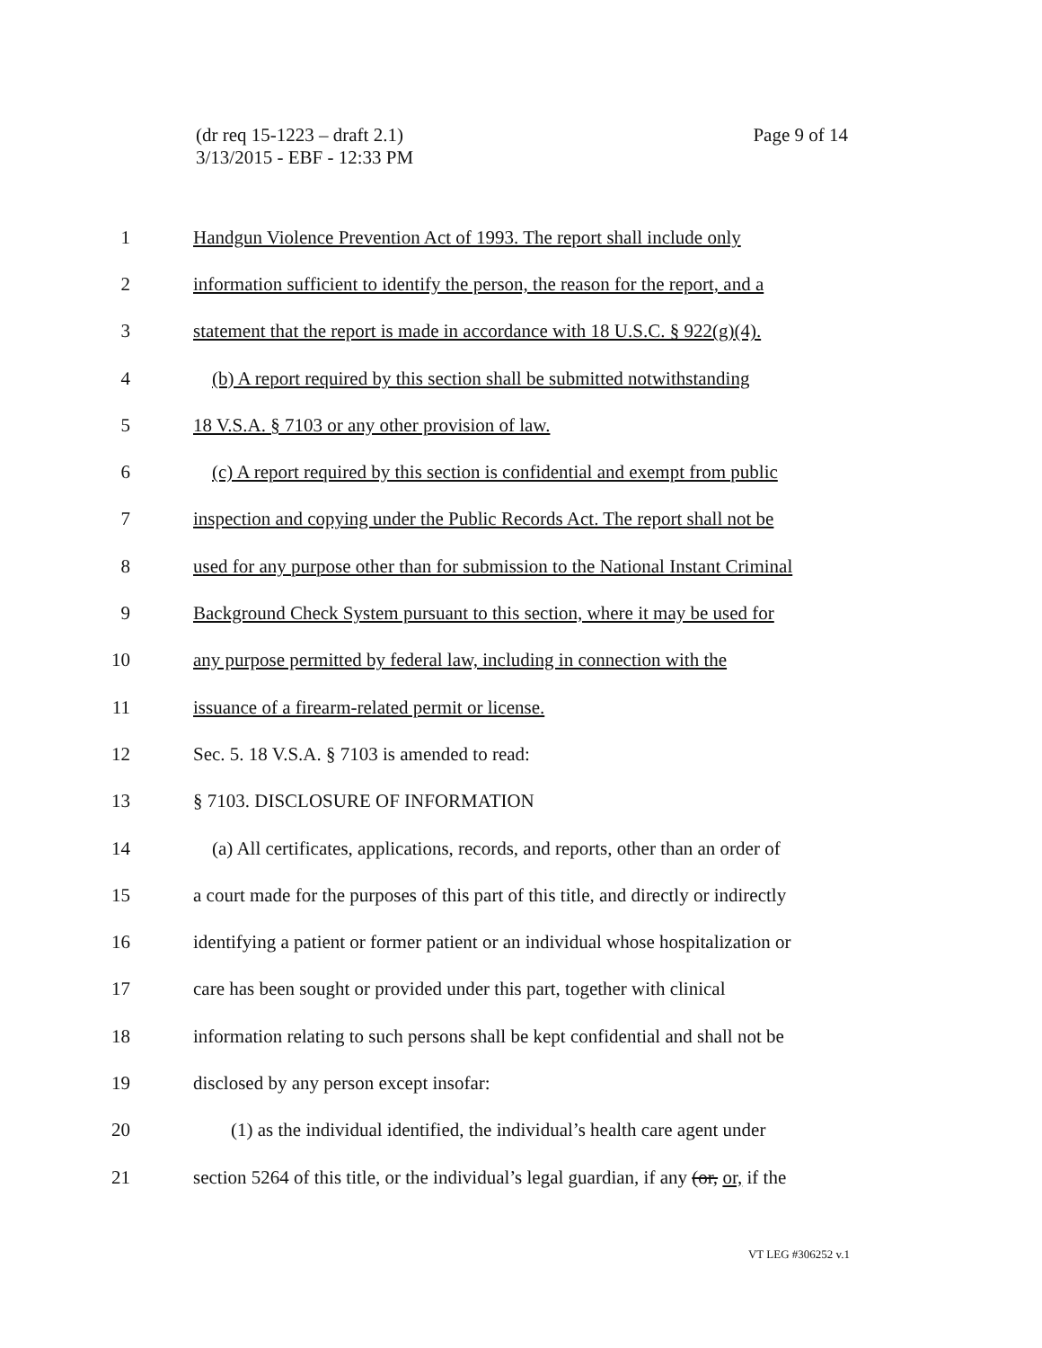(dr req 15-1223 – draft 2.1)
3/13/2015 - EBF - 12:33 PM
Page 9 of 14
1 Handgun Violence Prevention Act of 1993. The report shall include only
2 information sufficient to identify the person, the reason for the report, and a
3 statement that the report is made in accordance with 18 U.S.C. § 922(g)(4).
4 (b) A report required by this section shall be submitted notwithstanding
5 18 V.S.A. § 7103 or any other provision of law.
6 (c) A report required by this section is confidential and exempt from public
7 inspection and copying under the Public Records Act. The report shall not be
8 used for any purpose other than for submission to the National Instant Criminal
9 Background Check System pursuant to this section, where it may be used for
10 any purpose permitted by federal law, including in connection with the
11 issuance of a firearm-related permit or license.
12 Sec. 5. 18 V.S.A. § 7103 is amended to read:
13 § 7103. DISCLOSURE OF INFORMATION
14 (a) All certificates, applications, records, and reports, other than an order of
15 a court made for the purposes of this part of this title, and directly or indirectly
16 identifying a patient or former patient or an individual whose hospitalization or
17 care has been sought or provided under this part, together with clinical
18 information relating to such persons shall be kept confidential and shall not be
19 disclosed by any person except insofar:
20 (1) as the individual identified, the individual’s health care agent under
21 section 5264 of this title, or the individual’s legal guardian, if any (or, or, if the
VT LEG #306252 v.1